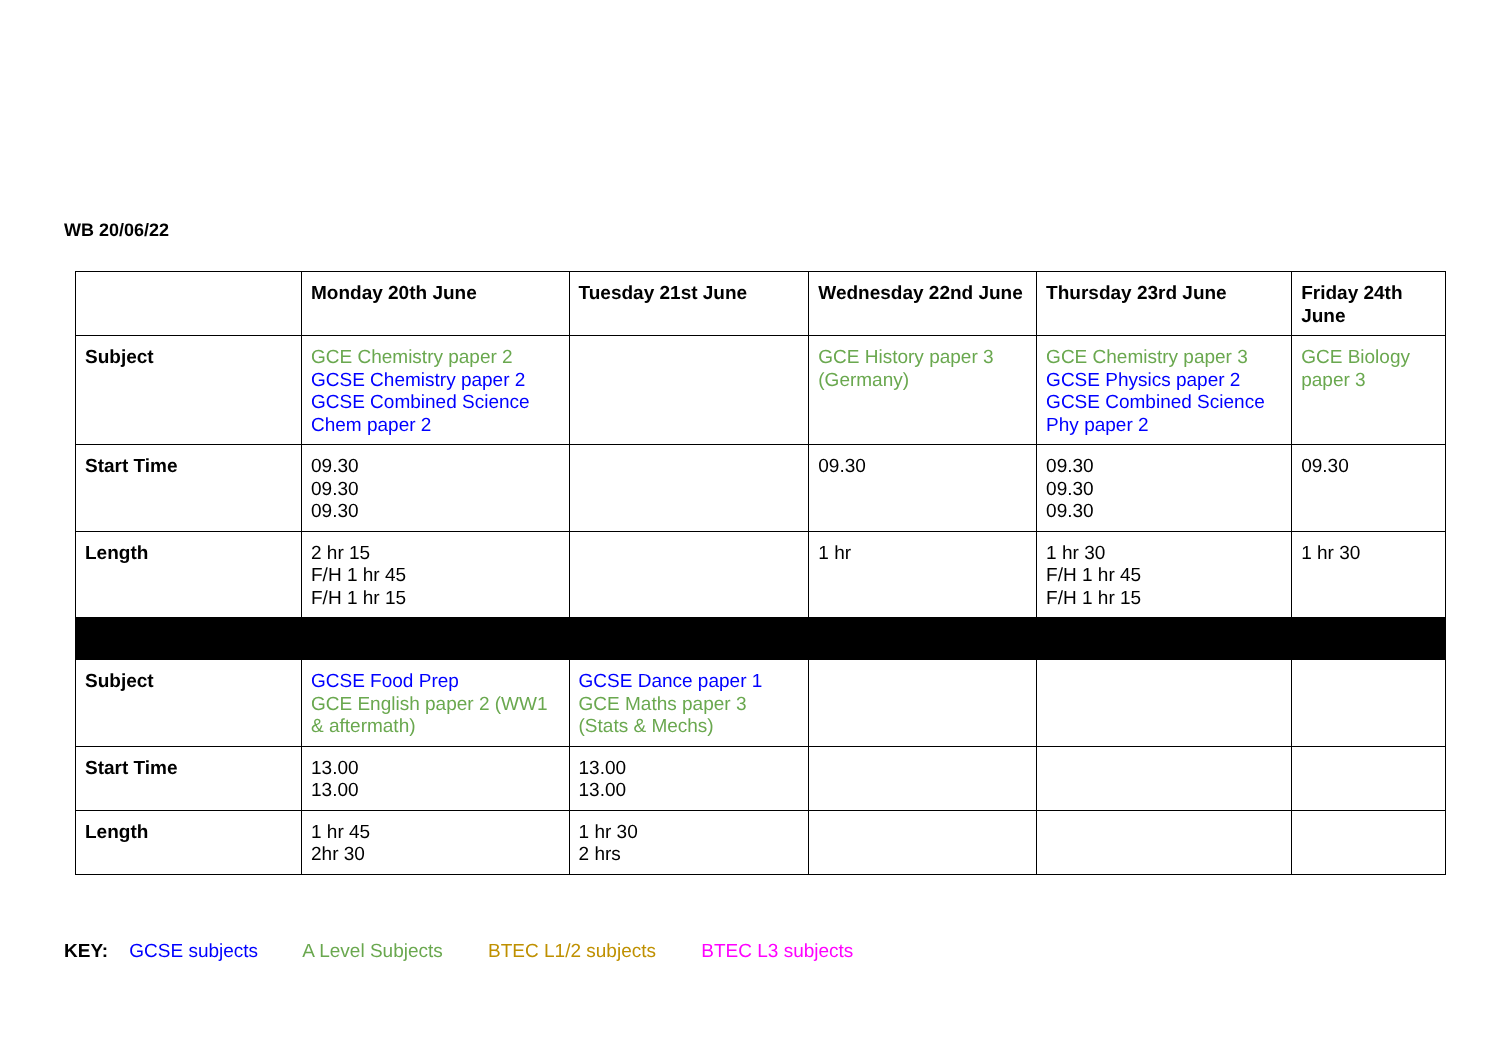WB 20/06/22
| | Monday 20th June | Tuesday 21st June | Wednesday 22nd June | Thursday 23rd June | Friday 24th June |
| --- | --- | --- | --- | --- | --- |
| Subject | GCE Chemistry paper 2 GCSE Chemistry paper 2 GCSE Combined Science Chem paper 2 | | GCE History paper 3 (Germany) | GCE Chemistry paper 3 GCSE Physics paper 2 GCSE Combined Science Phy paper 2 | GCE Biology paper 3 |
| Start Time | 09.30 09.30 09.30 | | 09.30 | 09.30 09.30 09.30 | 09.30 |
| Length | 2 hr 15 F/H 1 hr 45 F/H 1 hr 15 | | 1 hr | 1 hr 30 F/H 1 hr 45 F/H 1 hr 15 | 1 hr 30 |
| Subject | GCSE Food Prep GCE English paper 2 (WW1 & aftermath) | GCSE Dance paper 1 GCE Maths paper 3 (Stats & Mechs) | | | |
| Start Time | 13.00 13.00 | 13.00 13.00 | | | |
| Length | 1 hr 45 2hr 30 | 1 hr 30 2 hrs | | | |
KEY: GCSE subjects A Level Subjects BTEC L1/2 subjects BTEC L3 subjects